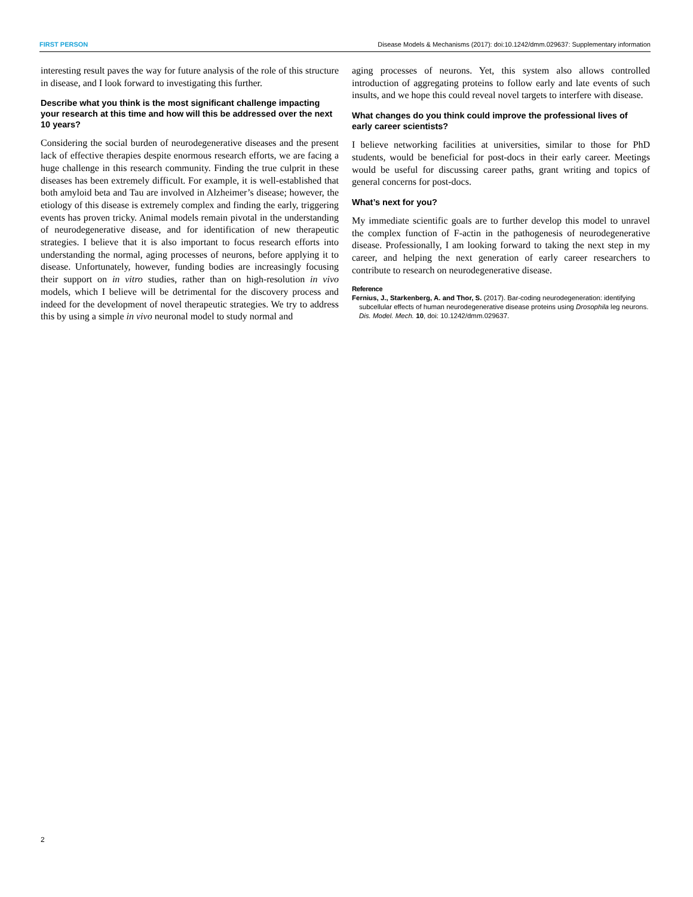FIRST PERSON Disease Models & Mechanisms (2017): doi:10.1242/dmm.029637: Supplementary information
interesting result paves the way for future analysis of the role of this structure in disease, and I look forward to investigating this further.
Describe what you think is the most significant challenge impacting your research at this time and how will this be addressed over the next 10 years?
Considering the social burden of neurodegenerative diseases and the present lack of effective therapies despite enormous research efforts, we are facing a huge challenge in this research community. Finding the true culprit in these diseases has been extremely difficult. For example, it is well-established that both amyloid beta and Tau are involved in Alzheimer’s disease; however, the etiology of this disease is extremely complex and finding the early, triggering events has proven tricky. Animal models remain pivotal in the understanding of neurodegenerative disease, and for identification of new therapeutic strategies. I believe that it is also important to focus research efforts into understanding the normal, aging processes of neurons, before applying it to disease. Unfortunately, however, funding bodies are increasingly focusing their support on in vitro studies, rather than on high-resolution in vivo models, which I believe will be detrimental for the discovery process and indeed for the development of novel therapeutic strategies. We try to address this by using a simple in vivo neuronal model to study normal and
aging processes of neurons. Yet, this system also allows controlled introduction of aggregating proteins to follow early and late events of such insults, and we hope this could reveal novel targets to interfere with disease.
What changes do you think could improve the professional lives of early career scientists?
I believe networking facilities at universities, similar to those for PhD students, would be beneficial for post-docs in their early career. Meetings would be useful for discussing career paths, grant writing and topics of general concerns for post-docs.
What’s next for you?
My immediate scientific goals are to further develop this model to unravel the complex function of F-actin in the pathogenesis of neurodegenerative disease. Professionally, I am looking forward to taking the next step in my career, and helping the next generation of early career researchers to contribute to research on neurodegenerative disease.
Reference
Fernius, J., Starkenberg, A. and Thor, S. (2017). Bar-coding neurodegeneration: identifying subcellular effects of human neurodegenerative disease proteins using Drosophila leg neurons. Dis. Model. Mech. 10, doi: 10.1242/dmm.029637.
2